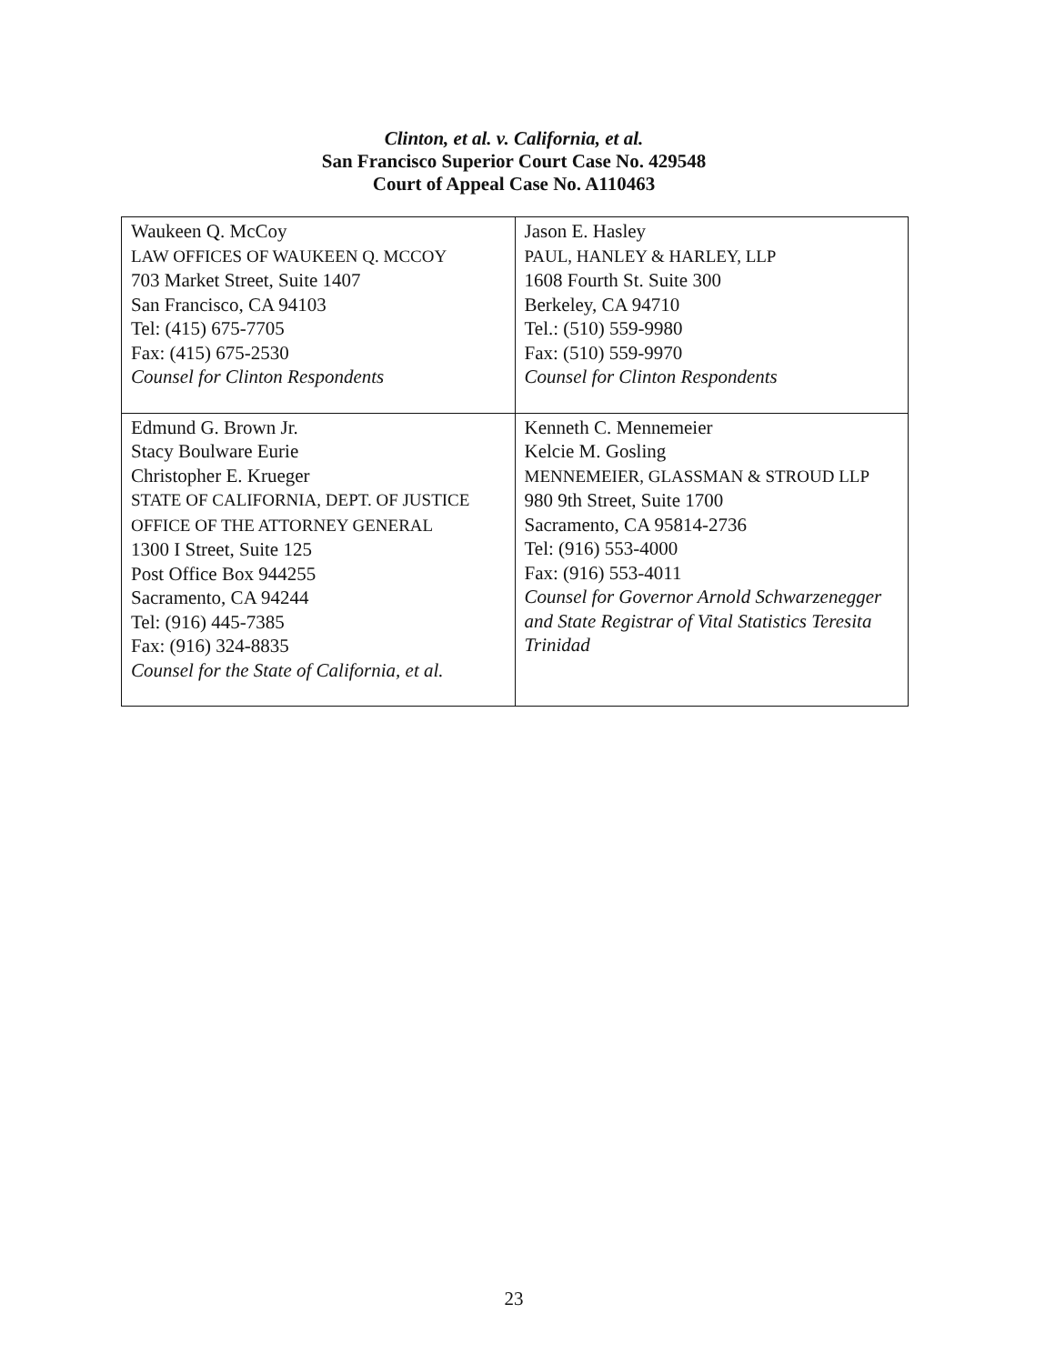Clinton, et al. v. California, et al.
San Francisco Superior Court Case No. 429548
Court of Appeal Case No. A110463
| Waukeen Q. McCoy LAW OFFICES OF WAUKEEN Q. MCCOY 703 Market Street, Suite 1407 San Francisco, CA 94103 Tel: (415) 675-7705 Fax: (415) 675-2530 Counsel for Clinton Respondents | Jason E. Hasley PAUL, HANLEY & HARLEY, LLP 1608 Fourth St. Suite 300 Berkeley, CA 94710 Tel.: (510) 559-9980 Fax: (510) 559-9970 Counsel for Clinton Respondents |
| Edmund G. Brown Jr. Stacy Boulware Eurie Christopher E. Krueger STATE OF CALIFORNIA, DEPT. OF JUSTICE OFFICE OF THE ATTORNEY GENERAL 1300 I Street, Suite 125 Post Office Box 944255 Sacramento, CA 94244 Tel: (916) 445-7385 Fax: (916) 324-8835 Counsel for the State of California, et al. | Kenneth C. Mennemeier Kelcie M. Gosling MENNEMEIER, GLASSMAN & STROUD LLP 980 9th Street, Suite 1700 Sacramento, CA 95814-2736 Tel: (916) 553-4000 Fax: (916) 553-4011 Counsel for Governor Arnold Schwarzenegger and State Registrar of Vital Statistics Teresita Trinidad |
23